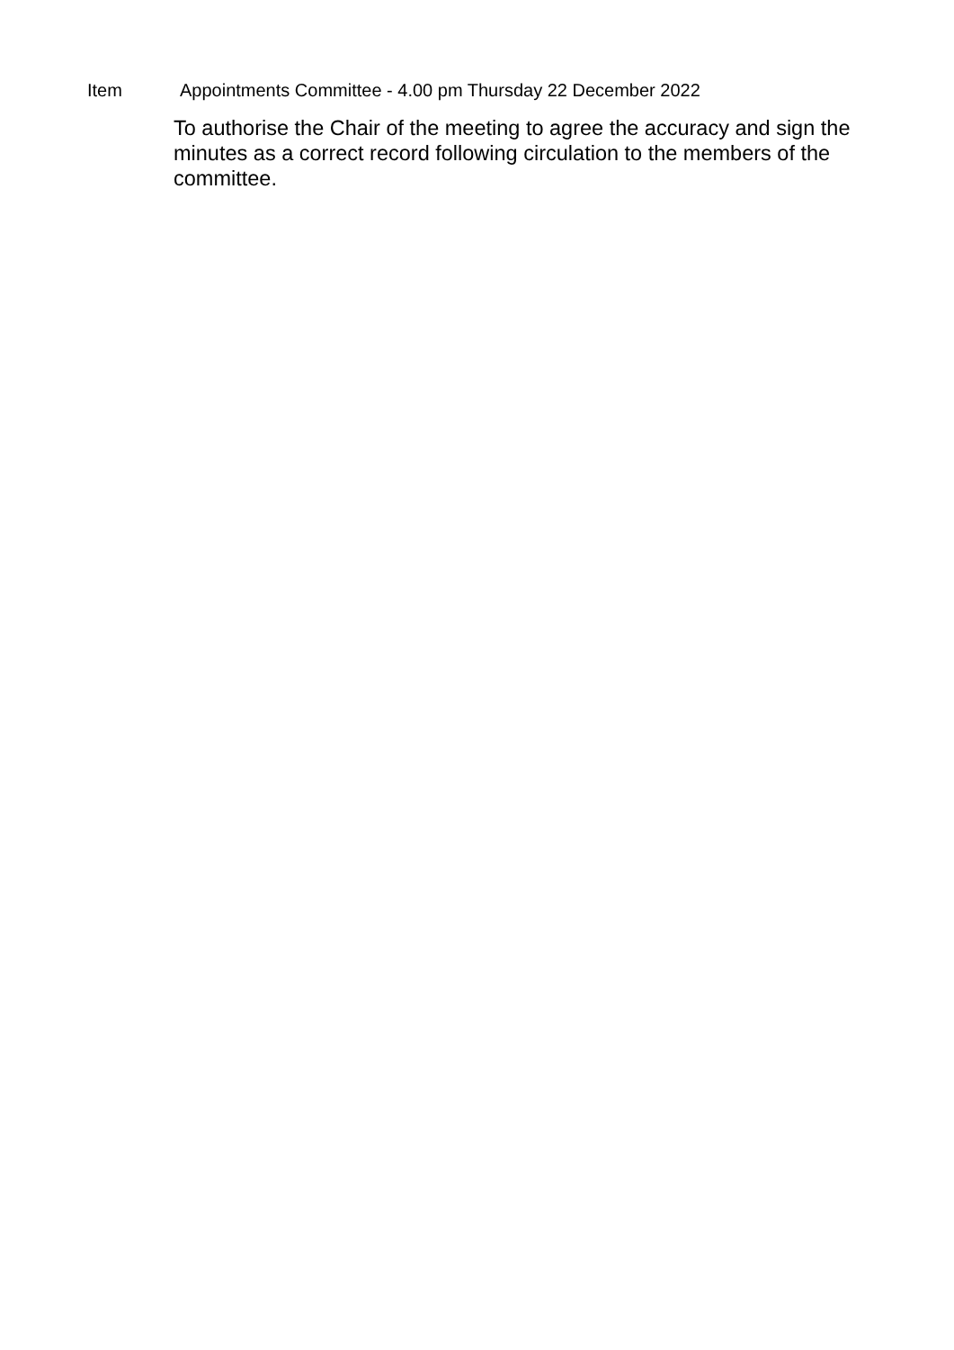Item Appointments Committee - 4.00 pm Thursday 22 December 2022
To authorise the Chair of the meeting to agree the accuracy and sign the minutes as a correct record following circulation to the members of the committee.